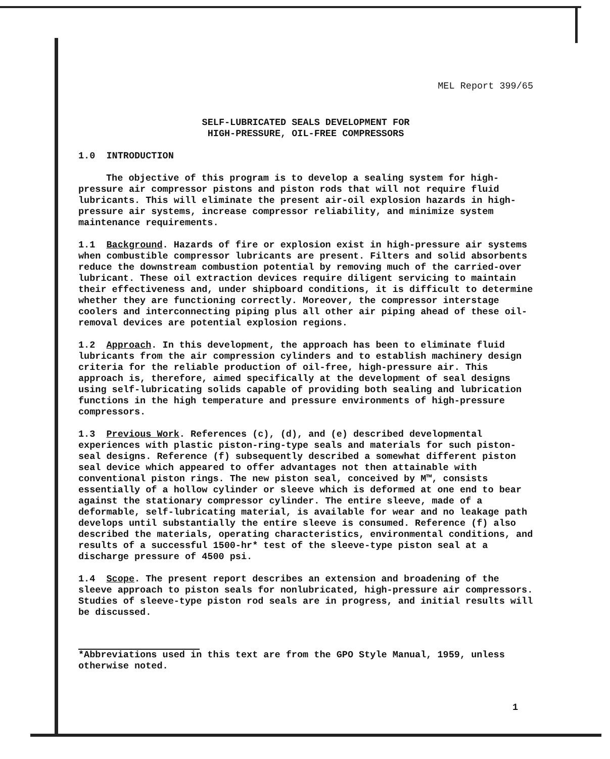MEL Report 399/65
SELF-LUBRICATED SEALS DEVELOPMENT FOR
HIGH-PRESSURE, OIL-FREE COMPRESSORS
1.0 INTRODUCTION
The objective of this program is to develop a sealing system for high-pressure air compressor pistons and piston rods that will not require fluid lubricants. This will eliminate the present air-oil explosion hazards in high-pressure air systems, increase compressor reliability, and minimize system maintenance requirements.
1.1 Background. Hazards of fire or explosion exist in high-pressure air systems when combustible compressor lubricants are present. Filters and solid absorbents reduce the downstream combustion potential by removing much of the carried-over lubricant. These oil extraction devices require diligent servicing to maintain their effectiveness and, under shipboard conditions, it is difficult to determine whether they are functioning correctly. Moreover, the compressor interstage coolers and interconnecting piping plus all other air piping ahead of these oil-removal devices are potential explosion regions.
1.2 Approach. In this development, the approach has been to eliminate fluid lubricants from the air compression cylinders and to establish machinery design criteria for the reliable production of oil-free, high-pressure air. This approach is, therefore, aimed specifically at the development of seal designs using self-lubricating solids capable of providing both sealing and lubrication functions in the high temperature and pressure environments of high-pressure compressors.
1.3 Previous Work. References (c), (d), and (e) described developmental experiences with plastic piston-ring-type seals and materials for such piston-seal designs. Reference (f) subsequently described a somewhat different piston seal device which appeared to offer advantages not then attainable with conventional piston rings. The new piston seal, conceived by M™, consists essentially of a hollow cylinder or sleeve which is deformed at one end to bear against the stationary compressor cylinder. The entire sleeve, made of a deformable, self-lubricating material, is available for wear and no leakage path develops until substantially the entire sleeve is consumed. Reference (f) also described the materials, operating characteristics, environmental conditions, and results of a successful 1500-hr* test of the sleeve-type piston seal at a discharge pressure of 4500 psi.
1.4 Scope. The present report describes an extension and broadening of the sleeve approach to piston seals for nonlubricated, high-pressure air compressors. Studies of sleeve-type piston rod seals are in progress, and initial results will be discussed.
*Abbreviations used in this text are from the GPO Style Manual, 1959, unless otherwise noted.
1